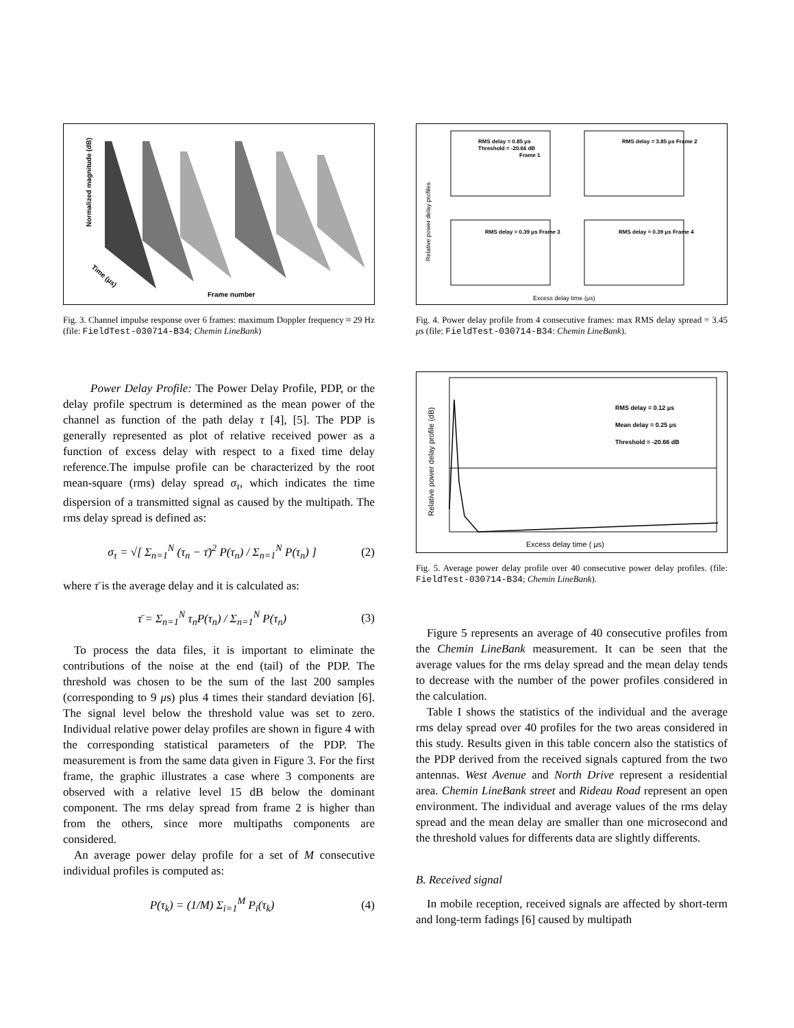Normalized magnitude (dB)
Frame number
Time (μs)
Fig. 3. Channel impulse response over 6 frames: maximum Doppler frequency ≈ 29 Hz (file: FieldTest-030714-B34; Chemin LineBank)
Relative power delay profiles
RMS delay = 0.85 μs
Threshold = -20.66 dB
Frame 1
RMS delay = 3.85 μs Frame 2
RMS delay = 0.39 μs Frame 3
RMS delay = 0.39 μs Frame 4
Excess delay time (μs)
Fig. 4. Power delay profile from 4 consecutive frames: max RMS delay spread = 3.45 μs (file: FieldTest-030714-B34: Chemin LineBank).
Relative power delay profile (dB)
RMS delay = 0.12 μs
Mean delay = 0.25 μs
Threshold = -20.66 dB
Excess delay time ( μs)
Fig. 5. Average power delay profile over 40 consecutive power delay profiles. (file: FieldTest-030714-B34; Chemin LineBank).
Power Delay Profile: The Power Delay Profile, PDP, or the delay profile spectrum is determined as the mean power of the channel as function of the path delay τ [4], [5]. The PDP is generally represented as plot of relative received power as a function of excess delay with respect to a fixed time delay reference.The impulse profile can be characterized by the root mean-square (rms) delay spread σ<sub>τ</sub>, which indicates the time dispersion of a transmitted signal as caused by the multipath. The rms delay spread is defined as:
σ<sub>τ</sub> = √[ Σ<sub>n=1</sub><sup>N</sup> (τ<sub>n</sub> − τ̄)<sup>2</sup> P(τ<sub>n</sub>) / Σ<sub>n=1</sub><sup>N</sup> P(τ<sub>n</sub>) ] (2)
where τ̄ is the average delay and it is calculated as:
τ̄ = Σ<sub>n=1</sub><sup>N</sup> τ<sub>n</sub>P(τ<sub>n</sub>) / Σ<sub>n=1</sub><sup>N</sup> P(τ<sub>n</sub>) (3)
To process the data files, it is important to eliminate the contributions of the noise at the end (tail) of the PDP. The threshold was chosen to be the sum of the last 200 samples (corresponding to 9 μs) plus 4 times their standard deviation [6]. The signal level below the threshold value was set to zero. Individual relative power delay profiles are shown in figure 4 with the corresponding statistical parameters of the PDP. The measurement is from the same data given in Figure 3. For the first frame, the graphic illustrates a case where 3 components are observed with a relative level 15 dB below the dominant component. The rms delay spread from frame 2 is higher than from the others, since more multipaths components are considered.
An average power delay profile for a set of M consecutive individual profiles is computed as:
P(τ<sub>k</sub>) = (1/M) Σ<sub>i=1</sub><sup>M</sup> P<sub>i</sub>(τ<sub>k</sub>) (4)
Figure 5 represents an average of 40 consecutive profiles from the Chemin LineBank measurement. It can be seen that the average values for the rms delay spread and the mean delay tends to decrease with the number of the power profiles considered in the calculation.
Table I shows the statistics of the individual and the average rms delay spread over 40 profiles for the two areas considered in this study. Results given in this table concern also the statistics of the PDP derived from the received signals captured from the two antennas. West Avenue and North Drive represent a residential area. Chemin LineBank street and Rideau Road represent an open environment. The individual and average values of the rms delay spread and the mean delay are smaller than one microsecond and the threshold values for differents data are slightly differents.
B. Received signal
In mobile reception, received signals are affected by short-term and long-term fadings [6] caused by multipath